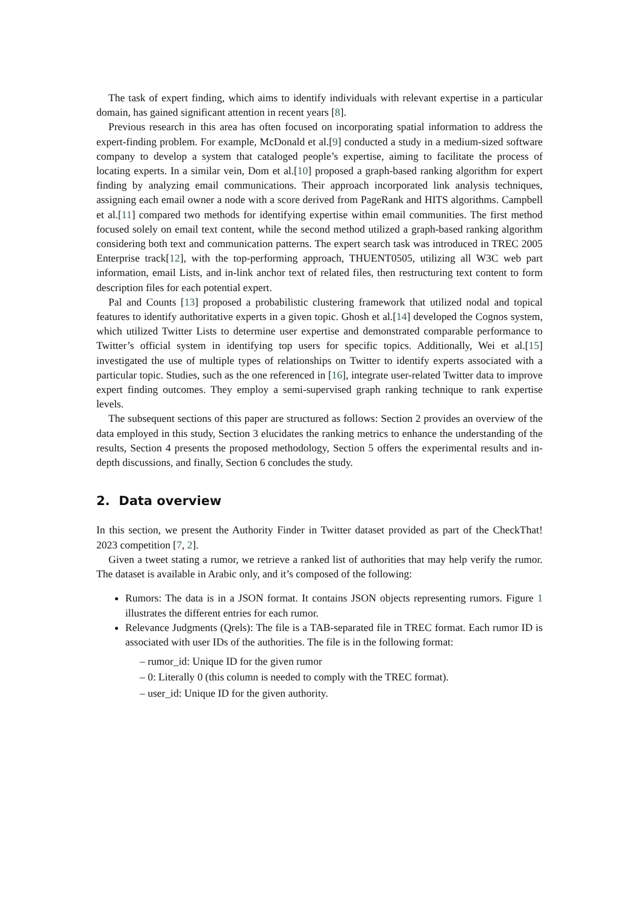The task of expert finding, which aims to identify individuals with relevant expertise in a particular domain, has gained significant attention in recent years [8].
Previous research in this area has often focused on incorporating spatial information to address the expert-finding problem. For example, McDonald et al.[9] conducted a study in a medium-sized software company to develop a system that cataloged people’s expertise, aiming to facilitate the process of locating experts. In a similar vein, Dom et al.[10] proposed a graph-based ranking algorithm for expert finding by analyzing email communications. Their approach incorporated link analysis techniques, assigning each email owner a node with a score derived from PageRank and HITS algorithms. Campbell et al.[11] compared two methods for identifying expertise within email communities. The first method focused solely on email text content, while the second method utilized a graph-based ranking algorithm considering both text and communication patterns. The expert search task was introduced in TREC 2005 Enterprise track[12], with the top-performing approach, THUENT0505, utilizing all W3C web part information, email Lists, and in-link anchor text of related files, then restructuring text content to form description files for each potential expert.
Pal and Counts [13] proposed a probabilistic clustering framework that utilized nodal and topical features to identify authoritative experts in a given topic. Ghosh et al.[14] developed the Cognos system, which utilized Twitter Lists to determine user expertise and demonstrated comparable performance to Twitter’s official system in identifying top users for specific topics. Additionally, Wei et al.[15] investigated the use of multiple types of relationships on Twitter to identify experts associated with a particular topic. Studies, such as the one referenced in [16], integrate user-related Twitter data to improve expert finding outcomes. They employ a semi-supervised graph ranking technique to rank expertise levels.
The subsequent sections of this paper are structured as follows: Section 2 provides an overview of the data employed in this study, Section 3 elucidates the ranking metrics to enhance the understanding of the results, Section 4 presents the proposed methodology, Section 5 offers the experimental results and in-depth discussions, and finally, Section 6 concludes the study.
2. Data overview
In this section, we present the Authority Finder in Twitter dataset provided as part of the CheckThat! 2023 competition [7, 2].
Given a tweet stating a rumor, we retrieve a ranked list of authorities that may help verify the rumor. The dataset is available in Arabic only, and it’s composed of the following:
Rumors: The data is in a JSON format. It contains JSON objects representing rumors. Figure 1 illustrates the different entries for each rumor.
Relevance Judgments (Qrels): The file is a TAB-separated file in TREC format. Each rumor ID is associated with user IDs of the authorities. The file is in the following format:
– rumor_id: Unique ID for the given rumor
– 0: Literally 0 (this column is needed to comply with the TREC format).
– user_id: Unique ID for the given authority.